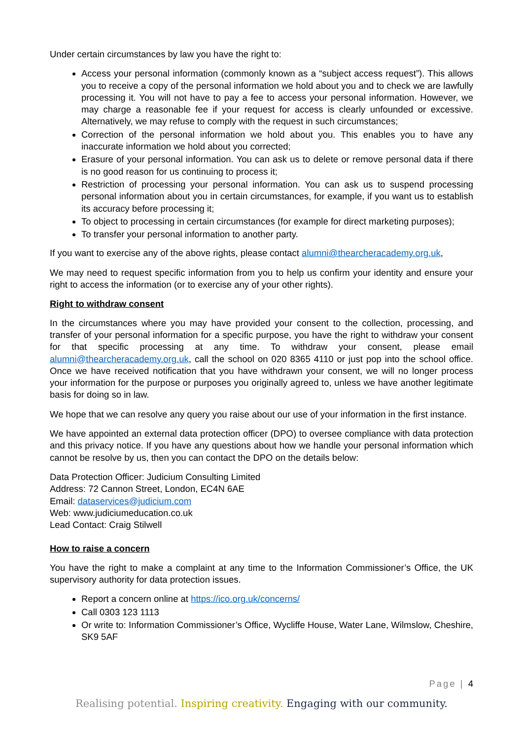Under certain circumstances by law you have the right to:
Access your personal information (commonly known as a “subject access request”). This allows you to receive a copy of the personal information we hold about you and to check we are lawfully processing it. You will not have to pay a fee to access your personal information. However, we may charge a reasonable fee if your request for access is clearly unfounded or excessive. Alternatively, we may refuse to comply with the request in such circumstances;
Correction of the personal information we hold about you. This enables you to have any inaccurate information we hold about you corrected;
Erasure of your personal information. You can ask us to delete or remove personal data if there is no good reason for us continuing to process it;
Restriction of processing your personal information. You can ask us to suspend processing personal information about you in certain circumstances, for example, if you want us to establish its accuracy before processing it;
To object to processing in certain circumstances (for example for direct marketing purposes);
To transfer your personal information to another party.
If you want to exercise any of the above rights, please contact alumni@thearcheracademy.org.uk,
We may need to request specific information from you to help us confirm your identity and ensure your right to access the information (or to exercise any of your other rights).
Right to withdraw consent
In the circumstances where you may have provided your consent to the collection, processing, and transfer of your personal information for a specific purpose, you have the right to withdraw your consent for that specific processing at any time. To withdraw your consent, please email alumni@thearcheracademy.org.uk, call the school on 020 8365 4110 or just pop into the school office. Once we have received notification that you have withdrawn your consent, we will no longer process your information for the purpose or purposes you originally agreed to, unless we have another legitimate basis for doing so in law.
We hope that we can resolve any query you raise about our use of your information in the first instance.
We have appointed an external data protection officer (DPO) to oversee compliance with data protection and this privacy notice. If you have any questions about how we handle your personal information which cannot be resolve by us, then you can contact the DPO on the details below:
Data Protection Officer: Judicium Consulting Limited
Address: 72 Cannon Street, London, EC4N 6AE
Email: dataservices@judicium.com
Web: www.judiciumeducation.co.uk
Lead Contact: Craig Stilwell
How to raise a concern
You have the right to make a complaint at any time to the Information Commissioner’s Office, the UK supervisory authority for data protection issues.
Report a concern online at https://ico.org.uk/concerns/
Call 0303 123 1113
Or write to: Information Commissioner’s Office, Wycliffe House, Water Lane, Wilmslow, Cheshire, SK9 5AF
Page | 4
Realising potential. Inspiring creativity. Engaging with our community.